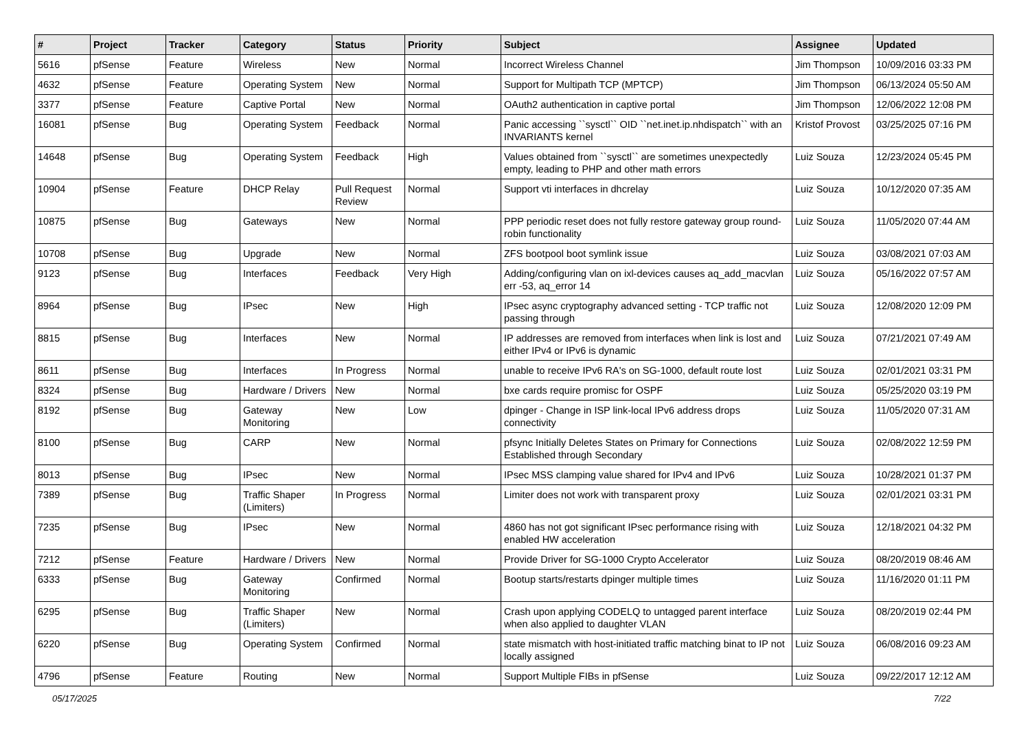| # | Project | Tracker | Category | Status | Priority | Subject | Assignee | Updated |
| --- | --- | --- | --- | --- | --- | --- | --- | --- |
| 5616 | pfSense | Feature | Wireless | New | Normal | Incorrect Wireless Channel | Jim Thompson | 10/09/2016 03:33 PM |
| 4632 | pfSense | Feature | Operating System | New | Normal | Support for Multipath TCP (MPTCP) | Jim Thompson | 06/13/2024 05:50 AM |
| 3377 | pfSense | Feature | Captive Portal | New | Normal | OAuth2 authentication in captive portal | Jim Thompson | 12/06/2022 12:08 PM |
| 16081 | pfSense | Bug | Operating System | Feedback | Normal | Panic accessing ``sysctl`` OID ``net.inet.ip.nhdispatch`` with an INVARIANTS kernel | Kristof Provost | 03/25/2025 07:16 PM |
| 14648 | pfSense | Bug | Operating System | Feedback | High | Values obtained from ``sysctl`` are sometimes unexpectedly empty, leading to PHP and other math errors | Luiz Souza | 12/23/2024 05:45 PM |
| 10904 | pfSense | Feature | DHCP Relay | Pull Request Review | Normal | Support vti interfaces in dhcrelay | Luiz Souza | 10/12/2020 07:35 AM |
| 10875 | pfSense | Bug | Gateways | New | Normal | PPP periodic reset does not fully restore gateway group round-robin functionality | Luiz Souza | 11/05/2020 07:44 AM |
| 10708 | pfSense | Bug | Upgrade | New | Normal | ZFS bootpool boot symlink issue | Luiz Souza | 03/08/2021 07:03 AM |
| 9123 | pfSense | Bug | Interfaces | Feedback | Very High | Adding/configuring vlan on ixl-devices causes aq_add_macvlan err -53, aq_error 14 | Luiz Souza | 05/16/2022 07:57 AM |
| 8964 | pfSense | Bug | IPsec | New | High | IPsec async cryptography advanced setting - TCP traffic not passing through | Luiz Souza | 12/08/2020 12:09 PM |
| 8815 | pfSense | Bug | Interfaces | New | Normal | IP addresses are removed from interfaces when link is lost and either IPv4 or IPv6 is dynamic | Luiz Souza | 07/21/2021 07:49 AM |
| 8611 | pfSense | Bug | Interfaces | In Progress | Normal | unable to receive IPv6 RA's on SG-1000, default route lost | Luiz Souza | 02/01/2021 03:31 PM |
| 8324 | pfSense | Bug | Hardware / Drivers | New | Normal | bxe cards require promisc for OSPF | Luiz Souza | 05/25/2020 03:19 PM |
| 8192 | pfSense | Bug | Gateway Monitoring | New | Low | dpinger - Change in ISP link-local IPv6 address drops connectivity | Luiz Souza | 11/05/2020 07:31 AM |
| 8100 | pfSense | Bug | CARP | New | Normal | pfsync Initially Deletes States on Primary for Connections Established through Secondary | Luiz Souza | 02/08/2022 12:59 PM |
| 8013 | pfSense | Bug | IPsec | New | Normal | IPsec MSS clamping value shared for IPv4 and IPv6 | Luiz Souza | 10/28/2021 01:37 PM |
| 7389 | pfSense | Bug | Traffic Shaper (Limiters) | In Progress | Normal | Limiter does not work with transparent proxy | Luiz Souza | 02/01/2021 03:31 PM |
| 7235 | pfSense | Bug | IPsec | New | Normal | 4860 has not got significant IPsec performance rising with enabled HW acceleration | Luiz Souza | 12/18/2021 04:32 PM |
| 7212 | pfSense | Feature | Hardware / Drivers | New | Normal | Provide Driver for SG-1000 Crypto Accelerator | Luiz Souza | 08/20/2019 08:46 AM |
| 6333 | pfSense | Bug | Gateway Monitoring | Confirmed | Normal | Bootup starts/restarts dpinger multiple times | Luiz Souza | 11/16/2020 01:11 PM |
| 6295 | pfSense | Bug | Traffic Shaper (Limiters) | New | Normal | Crash upon applying CODELQ to untagged parent interface when also applied to daughter VLAN | Luiz Souza | 08/20/2019 02:44 PM |
| 6220 | pfSense | Bug | Operating System | Confirmed | Normal | state mismatch with host-initiated traffic matching binat to IP not locally assigned | Luiz Souza | 06/08/2016 09:23 AM |
| 4796 | pfSense | Feature | Routing | New | Normal | Support Multiple FIBs in pfSense | Luiz Souza | 09/22/2017 12:12 AM |
05/17/2025 7/22